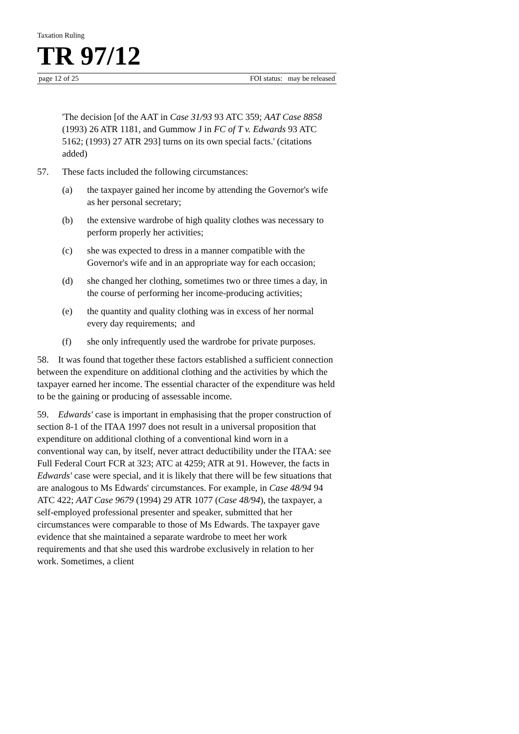Taxation Ruling
TR 97/12
page 12 of 25 FOI status: may be released
'The decision [of the AAT in Case 31/93 93 ATC 359; AAT Case 8858 (1993) 26 ATR 1181, and Gummow J in FC of T v. Edwards 93 ATC 5162; (1993) 27 ATR 293] turns on its own special facts.' (citations added)
57. These facts included the following circumstances:
(a) the taxpayer gained her income by attending the Governor's wife as her personal secretary;
(b) the extensive wardrobe of high quality clothes was necessary to perform properly her activities;
(c) she was expected to dress in a manner compatible with the Governor's wife and in an appropriate way for each occasion;
(d) she changed her clothing, sometimes two or three times a day, in the course of performing her income-producing activities;
(e) the quantity and quality clothing was in excess of her normal every day requirements; and
(f) she only infrequently used the wardrobe for private purposes.
58. It was found that together these factors established a sufficient connection between the expenditure on additional clothing and the activities by which the taxpayer earned her income. The essential character of the expenditure was held to be the gaining or producing of assessable income.
59. Edwards' case is important in emphasising that the proper construction of section 8-1 of the ITAA 1997 does not result in a universal proposition that expenditure on additional clothing of a conventional kind worn in a conventional way can, by itself, never attract deductibility under the ITAA: see Full Federal Court FCR at 323; ATC at 4259; ATR at 91. However, the facts in Edwards' case were special, and it is likely that there will be few situations that are analogous to Ms Edwards' circumstances. For example, in Case 48/94 94 ATC 422; AAT Case 9679 (1994) 29 ATR 1077 (Case 48/94), the taxpayer, a self-employed professional presenter and speaker, submitted that her circumstances were comparable to those of Ms Edwards. The taxpayer gave evidence that she maintained a separate wardrobe to meet her work requirements and that she used this wardrobe exclusively in relation to her work. Sometimes, a client